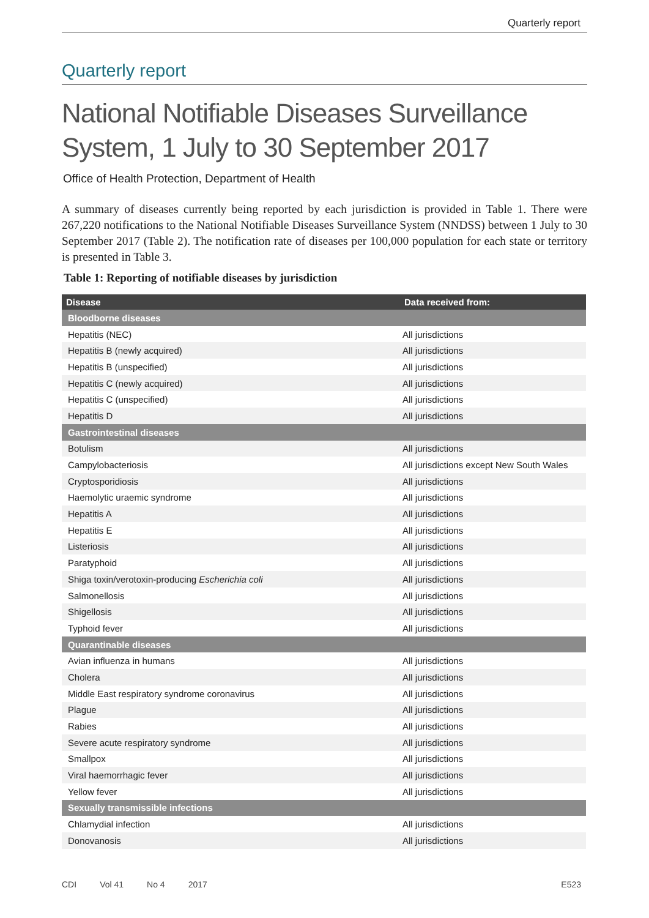Quarterly report
Quarterly report
National Notifiable Diseases Surveillance System, 1 July to 30 September 2017
Office of Health Protection, Department of Health
A summary of diseases currently being reported by each jurisdiction is provided in Table 1. There were 267,220 notifications to the National Notifiable Diseases Surveillance System (NNDSS) between 1 July to 30 September 2017 (Table 2). The notification rate of diseases per 100,000 population for each state or territory is presented in Table 3.
Table 1: Reporting of notifiable diseases by jurisdiction
| Disease | Data received from: |
| --- | --- |
| Bloodborne diseases | |
| Hepatitis (NEC) | All jurisdictions |
| Hepatitis B (newly acquired) | All jurisdictions |
| Hepatitis B (unspecified) | All jurisdictions |
| Hepatitis C (newly acquired) | All jurisdictions |
| Hepatitis C (unspecified) | All jurisdictions |
| Hepatitis D | All jurisdictions |
| Gastrointestinal diseases | |
| Botulism | All jurisdictions |
| Campylobacteriosis | All jurisdictions except New South Wales |
| Cryptosporidiosis | All jurisdictions |
| Haemolytic uraemic syndrome | All jurisdictions |
| Hepatitis A | All jurisdictions |
| Hepatitis E | All jurisdictions |
| Listeriosis | All jurisdictions |
| Paratyphoid | All jurisdictions |
| Shiga toxin/verotoxin-producing Escherichia coli | All jurisdictions |
| Salmonellosis | All jurisdictions |
| Shigellosis | All jurisdictions |
| Typhoid fever | All jurisdictions |
| Quarantinable diseases | |
| Avian influenza in humans | All jurisdictions |
| Cholera | All jurisdictions |
| Middle East respiratory syndrome coronavirus | All jurisdictions |
| Plague | All jurisdictions |
| Rabies | All jurisdictions |
| Severe acute respiratory syndrome | All jurisdictions |
| Smallpox | All jurisdictions |
| Viral haemorrhagic fever | All jurisdictions |
| Yellow fever | All jurisdictions |
| Sexually transmissible infections | |
| Chlamydial infection | All jurisdictions |
| Donovanosis | All jurisdictions |
CDI Vol 41 No 4 2017 E523